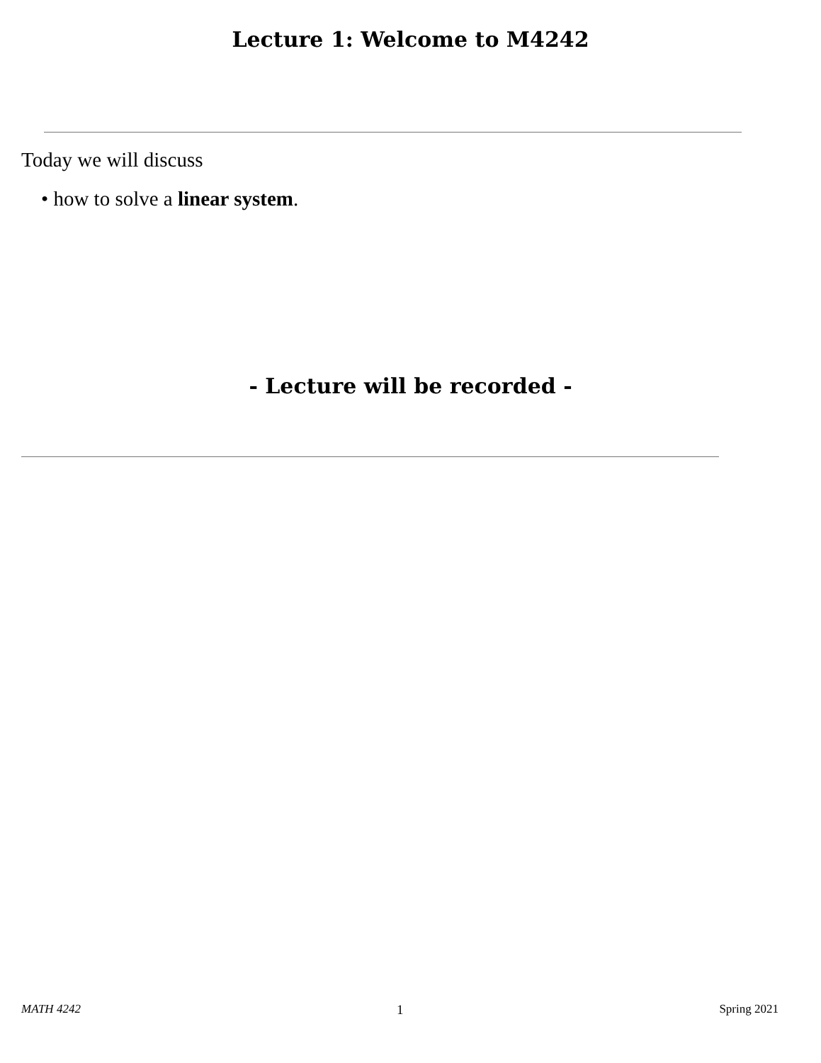Lecture 1: Welcome to M4242
Today we will discuss
• how to solve a linear system.
- Lecture will be recorded -
MATH 4242 1 Spring 2021